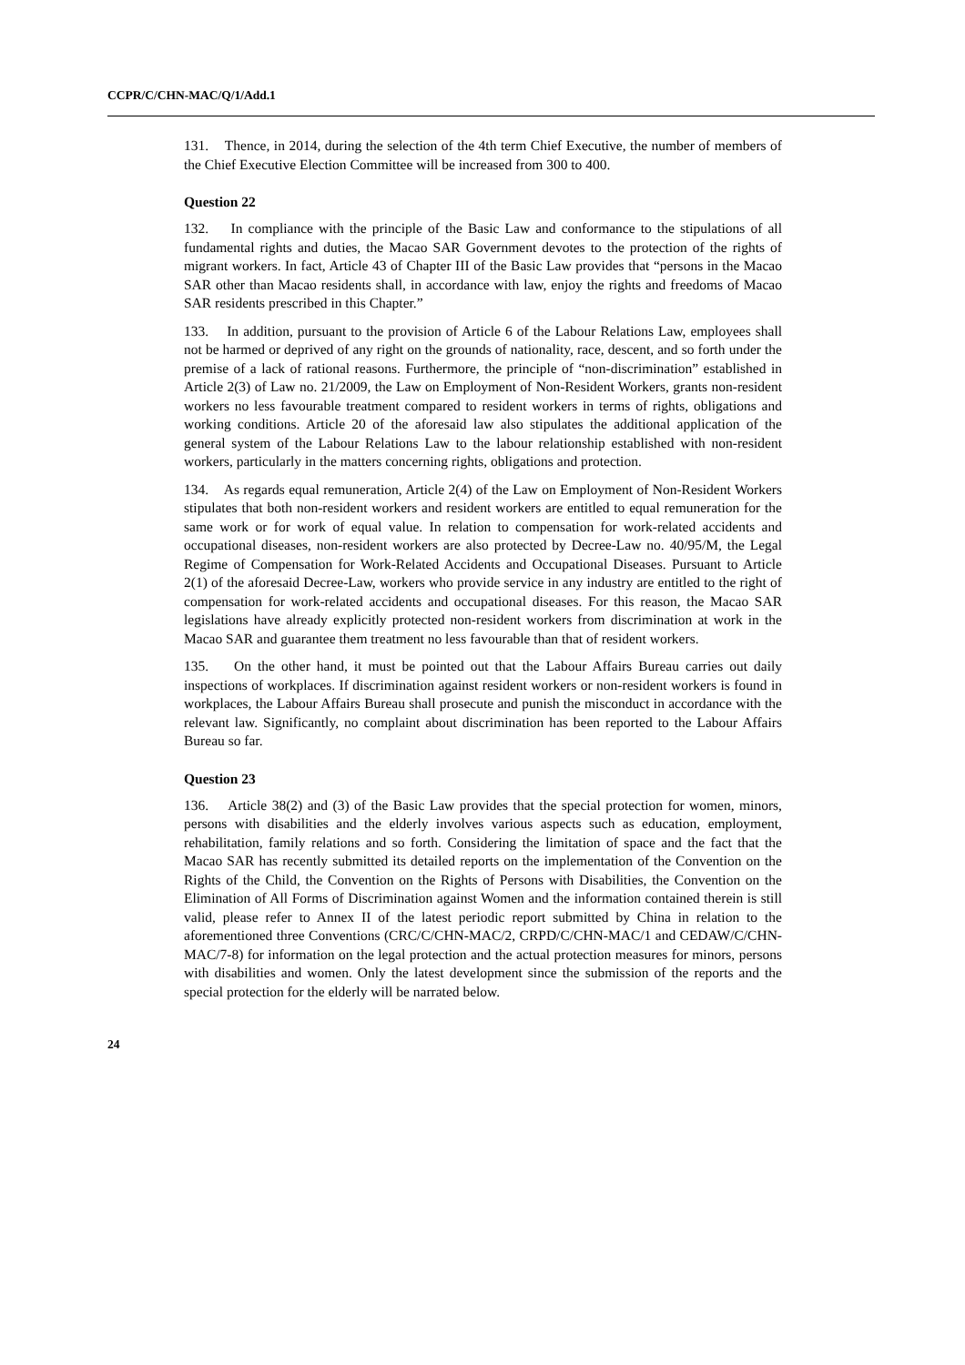CCPR/C/CHN-MAC/Q/1/Add.1
131. Thence, in 2014, during the selection of the 4th term Chief Executive, the number of members of the Chief Executive Election Committee will be increased from 300 to 400.
Question 22
132. In compliance with the principle of the Basic Law and conformance to the stipulations of all fundamental rights and duties, the Macao SAR Government devotes to the protection of the rights of migrant workers. In fact, Article 43 of Chapter III of the Basic Law provides that “persons in the Macao SAR other than Macao residents shall, in accordance with law, enjoy the rights and freedoms of Macao SAR residents prescribed in this Chapter.”
133. In addition, pursuant to the provision of Article 6 of the Labour Relations Law, employees shall not be harmed or deprived of any right on the grounds of nationality, race, descent, and so forth under the premise of a lack of rational reasons. Furthermore, the principle of “non-discrimination” established in Article 2(3) of Law no. 21/2009, the Law on Employment of Non-Resident Workers, grants non-resident workers no less favourable treatment compared to resident workers in terms of rights, obligations and working conditions. Article 20 of the aforesaid law also stipulates the additional application of the general system of the Labour Relations Law to the labour relationship established with non-resident workers, particularly in the matters concerning rights, obligations and protection.
134. As regards equal remuneration, Article 2(4) of the Law on Employment of Non-Resident Workers stipulates that both non-resident workers and resident workers are entitled to equal remuneration for the same work or for work of equal value. In relation to compensation for work-related accidents and occupational diseases, non-resident workers are also protected by Decree-Law no. 40/95/M, the Legal Regime of Compensation for Work-Related Accidents and Occupational Diseases. Pursuant to Article 2(1) of the aforesaid Decree-Law, workers who provide service in any industry are entitled to the right of compensation for work-related accidents and occupational diseases. For this reason, the Macao SAR legislations have already explicitly protected non-resident workers from discrimination at work in the Macao SAR and guarantee them treatment no less favourable than that of resident workers.
135. On the other hand, it must be pointed out that the Labour Affairs Bureau carries out daily inspections of workplaces. If discrimination against resident workers or non-resident workers is found in workplaces, the Labour Affairs Bureau shall prosecute and punish the misconduct in accordance with the relevant law. Significantly, no complaint about discrimination has been reported to the Labour Affairs Bureau so far.
Question 23
136. Article 38(2) and (3) of the Basic Law provides that the special protection for women, minors, persons with disabilities and the elderly involves various aspects such as education, employment, rehabilitation, family relations and so forth. Considering the limitation of space and the fact that the Macao SAR has recently submitted its detailed reports on the implementation of the Convention on the Rights of the Child, the Convention on the Rights of Persons with Disabilities, the Convention on the Elimination of All Forms of Discrimination against Women and the information contained therein is still valid, please refer to Annex II of the latest periodic report submitted by China in relation to the aforementioned three Conventions (CRC/C/CHN-MAC/2, CRPD/C/CHN-MAC/1 and CEDAW/C/CHN-MAC/7-8) for information on the legal protection and the actual protection measures for minors, persons with disabilities and women. Only the latest development since the submission of the reports and the special protection for the elderly will be narrated below.
24